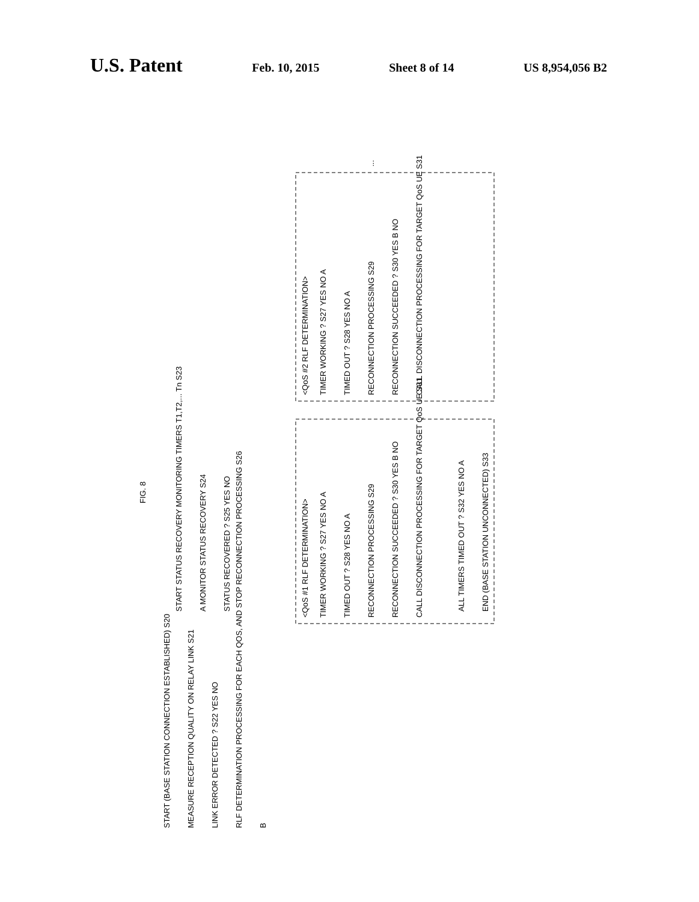U.S. Patent Feb. 10, 2015 Sheet 8 of 14 US 8,954,056 B2
FIG. 8
START (BASE STATION CONNECTION ESTABLISHED) S20
MEASURE RECEPTION QUALITY ON RELAY LINK S21
LINK ERROR DETECTED ? S22 YES NO
RLF DETERMINATION PROCESSING FOR EACH QOS, AND STOP RECONNECTION PROCESSING S26
B
START STATUS RECOVERY MONITORING TIMERS T1,T2,... Tn S23
A MONITOR STATUS RECOVERY S24
STATUS RECOVERED ? S25 YES NO
<QoS #1 RLF DETERMINATION>
TIMER WORKING ? S27 YES NO A
TIMED OUT ? S28 YES NO A
RECONNECTION PROCESSING S29
RECONNECTION SUCCEEDED ? S30 YES B NO
CALL DISCONNECTION PROCESSING FOR TARGET QoS UE S31
<QoS #2 RLF DETERMINATION>
TIMER WORKING ? S27 YES NO A
TIMED OUT ? S28 YES NO A
RECONNECTION PROCESSING S29
RECONNECTION SUCCEEDED ? S30 YES B NO
CALL DISCONNECTION PROCESSING FOR TARGET QoS UE S31
...
ALL TIMERS TIMED OUT ? S32 YES NO A
END (BASE STATION UNCONNECTED) S33